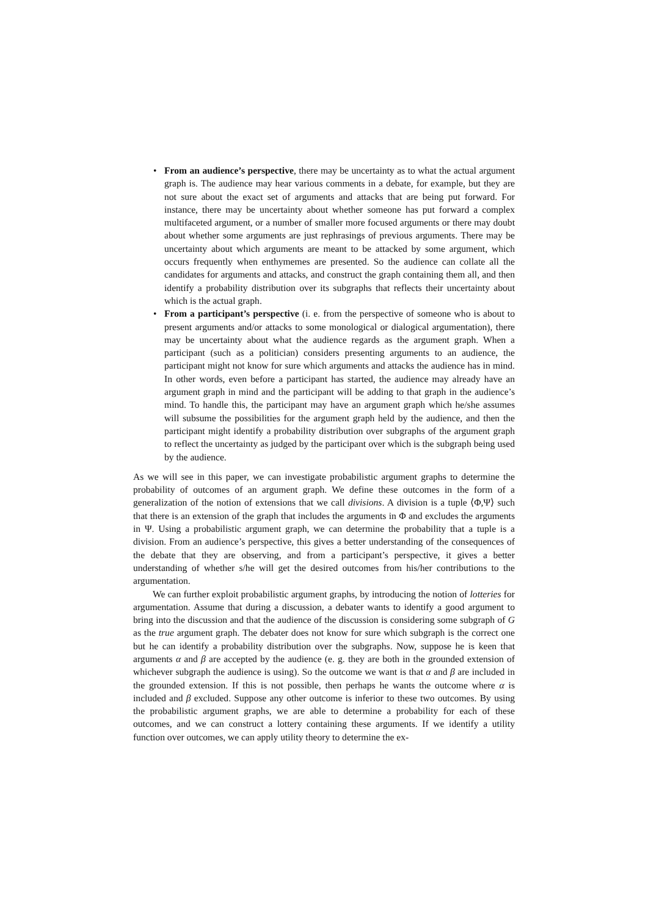• From an audience’s perspective, there may be uncertainty as to what the actual argument graph is. The audience may hear various comments in a debate, for example, but they are not sure about the exact set of arguments and attacks that are being put forward. For instance, there may be uncertainty about whether someone has put forward a complex multifaceted argument, or a number of smaller more focused arguments or there may doubt about whether some arguments are just rephrasings of previous arguments. There may be uncertainty about which arguments are meant to be attacked by some argument, which occurs frequently when enthymemes are presented. So the audience can collate all the candidates for arguments and attacks, and construct the graph containing them all, and then identify a probability distribution over its subgraphs that reflects their uncertainty about which is the actual graph.
• From a participant’s perspective (i. e. from the perspective of someone who is about to present arguments and/or attacks to some monological or dialogical argumentation), there may be uncertainty about what the audience regards as the argument graph. When a participant (such as a politician) considers presenting arguments to an audience, the participant might not know for sure which arguments and attacks the audience has in mind. In other words, even before a participant has started, the audience may already have an argument graph in mind and the participant will be adding to that graph in the audience’s mind. To handle this, the participant may have an argument graph which he/she assumes will subsume the possibilities for the argument graph held by the audience, and then the participant might identify a probability distribution over subgraphs of the argument graph to reflect the uncertainty as judged by the participant over which is the subgraph being used by the audience.
As we will see in this paper, we can investigate probabilistic argument graphs to determine the probability of outcomes of an argument graph. We define these outcomes in the form of a generalization of the notion of extensions that we call divisions. A division is a tuple ⟨Φ,Ψ⟩ such that there is an extension of the graph that includes the arguments in Φ and excludes the arguments in Ψ. Using a probabilistic argument graph, we can determine the probability that a tuple is a division. From an audience’s perspective, this gives a better understanding of the consequences of the debate that they are observing, and from a participant’s perspective, it gives a better understanding of whether s/he will get the desired outcomes from his/her contributions to the argumentation.
We can further exploit probabilistic argument graphs, by introducing the notion of lotteries for argumentation. Assume that during a discussion, a debater wants to identify a good argument to bring into the discussion and that the audience of the discussion is considering some subgraph of G as the true argument graph. The debater does not know for sure which subgraph is the correct one but he can identify a probability distribution over the subgraphs. Now, suppose he is keen that arguments α and β are accepted by the audience (e. g. they are both in the grounded extension of whichever subgraph the audience is using). So the outcome we want is that α and β are included in the grounded extension. If this is not possible, then perhaps he wants the outcome where α is included and β excluded. Suppose any other outcome is inferior to these two outcomes. By using the probabilistic argument graphs, we are able to determine a probability for each of these outcomes, and we can construct a lottery containing these arguments. If we identify a utility function over outcomes, we can apply utility theory to determine the ex-